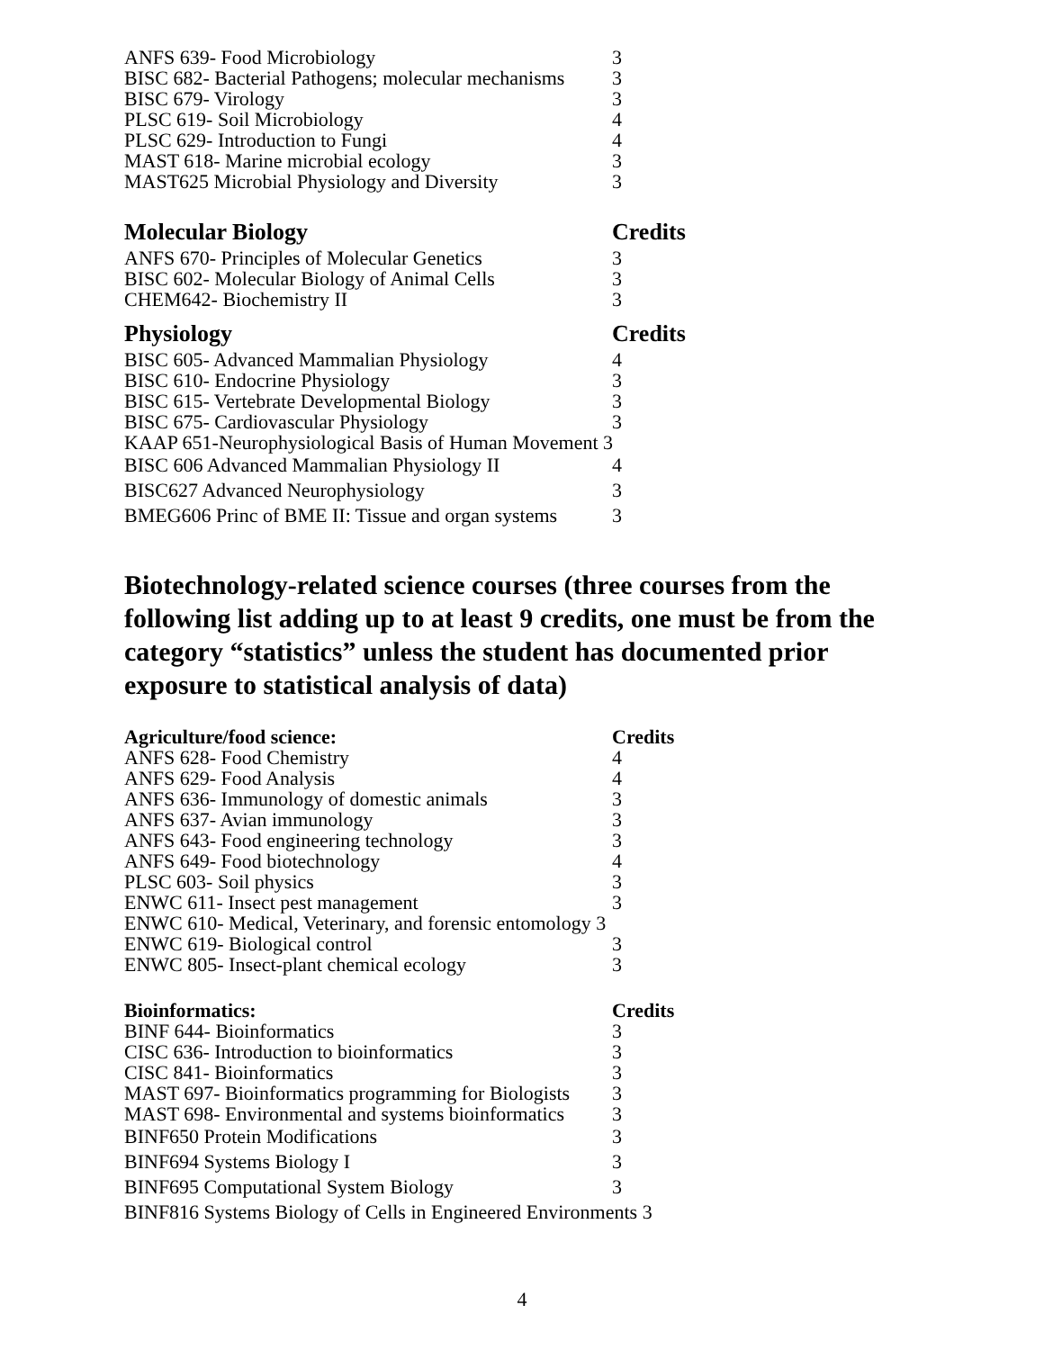| ANFS 639- Food Microbiology | 3 |
| BISC 682- Bacterial Pathogens; molecular mechanisms | 3 |
| BISC 679- Virology | 3 |
| PLSC 619- Soil Microbiology | 4 |
| PLSC 629- Introduction to Fungi | 4 |
| MAST 618- Marine microbial ecology | 3 |
| MAST625 Microbial Physiology and Diversity | 3 |
| Molecular Biology | Credits |
| ANFS 670- Principles of Molecular Genetics | 3 |
| BISC 602- Molecular Biology of Animal Cells | 3 |
| CHEM642- Biochemistry II | 3 |
| Physiology | Credits |
| BISC 605- Advanced Mammalian Physiology | 4 |
| BISC 610- Endocrine Physiology | 3 |
| BISC 615- Vertebrate Developmental Biology | 3 |
| BISC 675- Cardiovascular Physiology | 3 |
| KAAP 651-Neurophysiological Basis of Human Movement 3 | |
| BISC 606 Advanced Mammalian Physiology II | 4 |
| BISC627 Advanced Neurophysiology | 3 |
| BMEG606 Princ of BME II: Tissue and organ systems | 3 |
Biotechnology-related science courses (three courses from the following list adding up to at least 9 credits, one must be from the category “statistics” unless the student has documented prior exposure to statistical analysis of data)
| Agriculture/food science: | Credits |
| --- | --- |
| ANFS 628- Food Chemistry | 4 |
| ANFS 629- Food Analysis | 4 |
| ANFS 636- Immunology of domestic animals | 3 |
| ANFS 637- Avian immunology | 3 |
| ANFS 643- Food engineering technology | 3 |
| ANFS 649- Food biotechnology | 4 |
| PLSC 603- Soil physics | 3 |
| ENWC 611- Insect pest management | 3 |
| ENWC 610- Medical, Veterinary, and forensic entomology 3 | |
| ENWC 619- Biological control | 3 |
| ENWC 805- Insect-plant chemical ecology | 3 |
| Bioinformatics: | Credits |
| BINF 644- Bioinformatics | 3 |
| CISC 636- Introduction to bioinformatics | 3 |
| CISC 841- Bioinformatics | 3 |
| MAST 697- Bioinformatics programming for Biologists | 3 |
| MAST 698- Environmental and systems bioinformatics | 3 |
| BINF650 Protein Modifications | 3 |
| BINF694 Systems Biology I | 3 |
| BINF695 Computational System Biology | 3 |
| BINF816 Systems Biology of Cells in Engineered Environments 3 | |
4